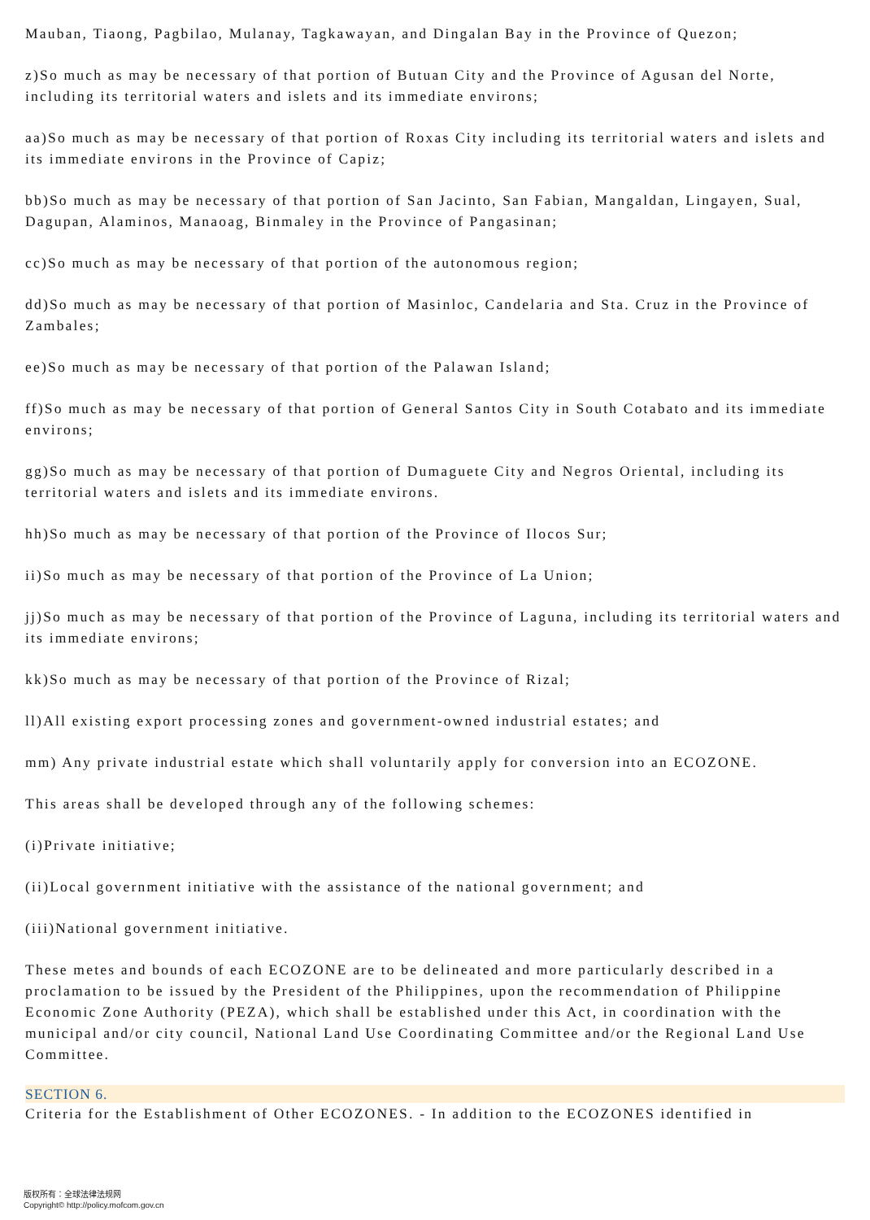Mauban, Tiaong, Pagbilao, Mulanay, Tagkawayan, and Dingalan Bay in the Province of Quezon;
z)So much as may be necessary of that portion of Butuan City and the Province of Agusan del Norte, including its territorial waters and islets and its immediate environs;
aa)So much as may be necessary of that portion of Roxas City including its territorial waters and islets and its immediate environs in the Province of Capiz;
bb)So much as may be necessary of that portion of San Jacinto, San Fabian, Mangaldan, Lingayen, Sual, Dagupan, Alaminos, Manaoag, Binmaley in the Province of Pangasinan;
cc)So much as may be necessary of that portion of the autonomous region;
dd)So much as may be necessary of that portion of Masinloc, Candelaria and Sta. Cruz in the Province of Zambales;
ee)So much as may be necessary of that portion of the Palawan Island;
ff)So much as may be necessary of that portion of General Santos City in South Cotabato and its immediate environs;
gg)So much as may be necessary of that portion of Dumaguete City and Negros Oriental, including its territorial waters and islets and its immediate environs.
hh)So much as may be necessary of that portion of the Province of Ilocos Sur;
ii)So much as may be necessary of that portion of the Province of La Union;
jj)So much as may be necessary of that portion of the Province of Laguna, including its territorial waters and its immediate environs;
kk)So much as may be necessary of that portion of the Province of Rizal;
ll)All existing export processing zones and government-owned industrial estates; and
mm) Any private industrial estate which shall voluntarily apply for conversion into an ECOZONE.
This areas shall be developed through any of the following schemes:
(i)Private initiative;
(ii)Local government initiative with the assistance of the national government; and
(iii)National government initiative.
These metes and bounds of each ECOZONE are to be delineated and more particularly described in a proclamation to be issued by the President of the Philippines, upon the recommendation of Philippine Economic Zone Authority (PEZA), which shall be established under this Act, in coordination with the municipal and/or city council, National Land Use Coordinating Committee and/or the Regional Land Use Committee.
SECTION 6.
Criteria for the Establishment of Other ECOZONES. - In addition to the ECOZONES identified in
版权所有：全球法律法规网
Copyright© http://policy.mofcom.gov.cn